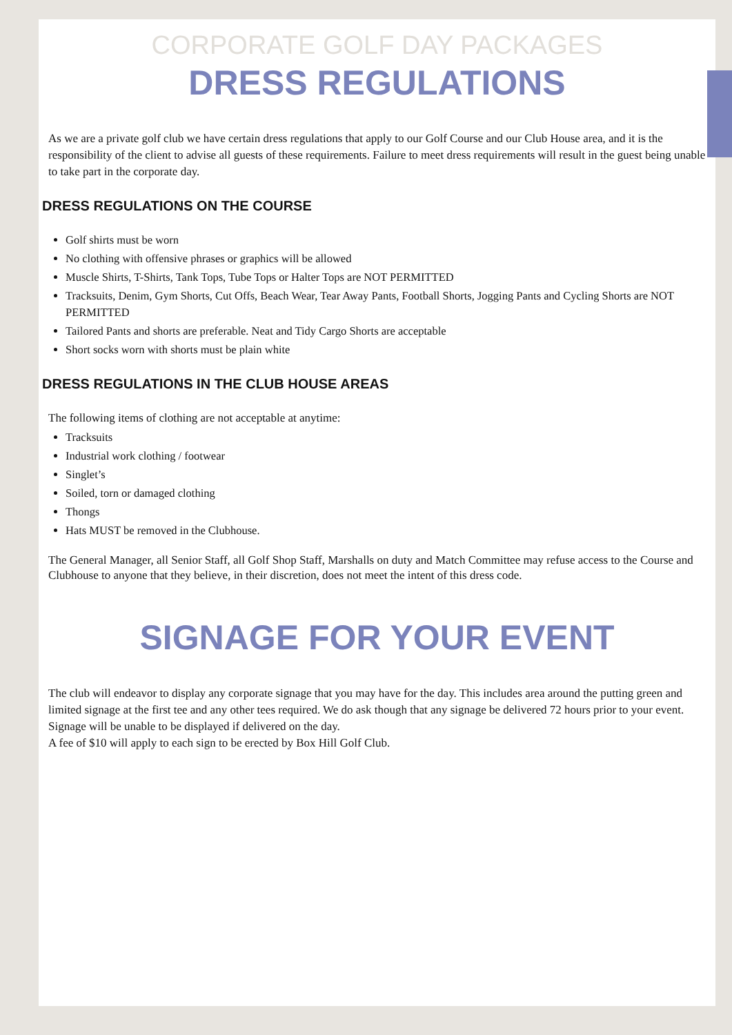CORPORATE GOLF DAY PACKAGES
DRESS REGULATIONS
As we are a private golf club we have certain dress regulations that apply to our Golf Course and our Club House area, and it is the responsibility of the client to advise all guests of these requirements. Failure to meet dress requirements will result in the guest being unable to take part in the corporate day.
DRESS REGULATIONS ON THE COURSE
Golf shirts must be worn
No clothing with offensive phrases or graphics will be allowed
Muscle Shirts, T-Shirts, Tank Tops, Tube Tops or Halter Tops are NOT PERMITTED
Tracksuits, Denim, Gym Shorts, Cut Offs, Beach Wear, Tear Away Pants, Football Shorts, Jogging Pants and Cycling Shorts are NOT PERMITTED
Tailored Pants and shorts are preferable. Neat and Tidy Cargo Shorts are acceptable
Short socks worn with shorts must be plain white
DRESS REGULATIONS IN THE CLUB HOUSE AREAS
The following items of clothing are not acceptable at anytime:
Tracksuits
Industrial work clothing / footwear
Singlet’s
Soiled, torn or damaged clothing
Thongs
Hats MUST be removed in the Clubhouse.
The General Manager, all Senior Staff, all Golf Shop Staff, Marshalls on duty and Match Committee may refuse access to the Course and Clubhouse to anyone that they believe, in their discretion, does not meet the intent of this dress code.
SIGNAGE FOR YOUR EVENT
The club will endeavor to display any corporate signage that you may have for the day. This includes area around the putting green and limited signage at the first tee and any other tees required. We do ask though that any signage be delivered 72 hours prior to your event. Signage will be unable to be displayed if delivered on the day.
A fee of $10 will apply to each sign to be erected by Box Hill Golf Club.